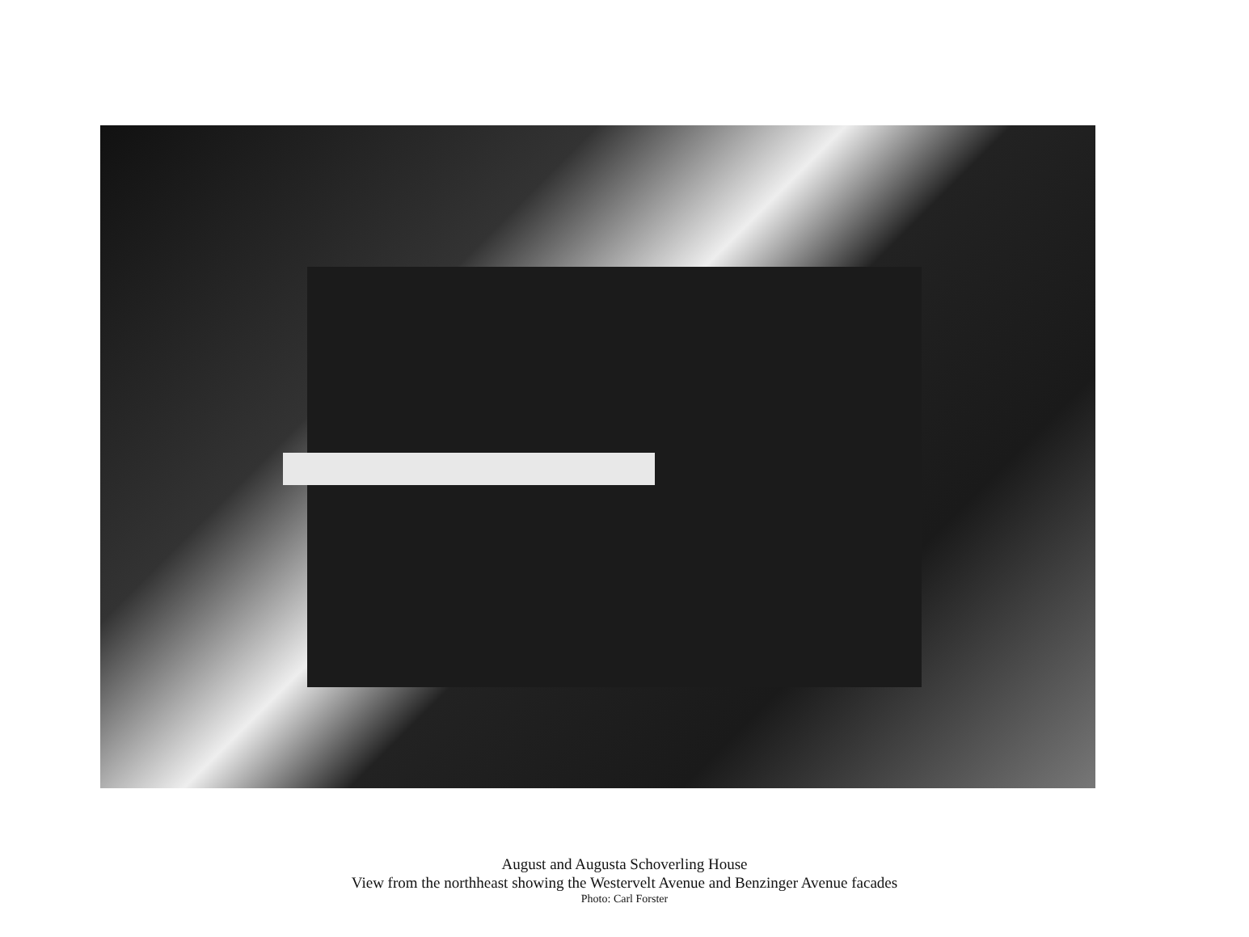August and Augusta Schoverling House
View from the northheast showing the Westervelt Avenue and Benzinger Avenue facades
Photo: Carl Forster